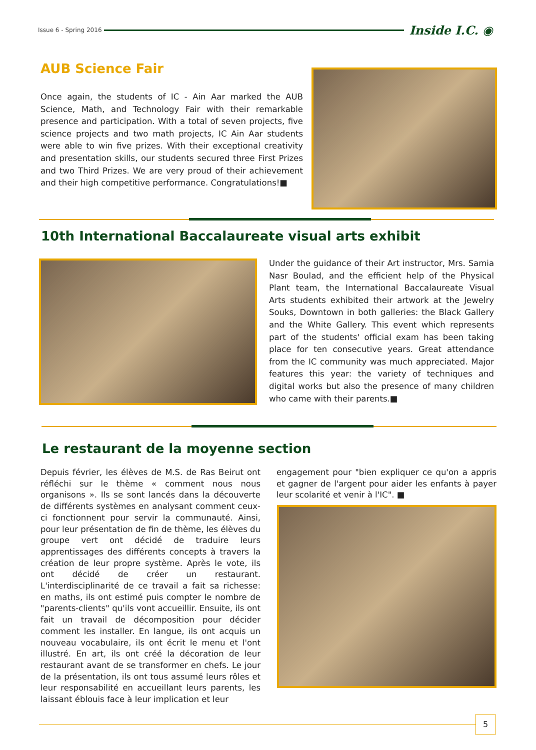Issue 6 - Spring 2016 Inside I.C. ◉
AUB Science Fair
Once again, the students of IC - Ain Aar marked the AUB Science, Math, and Technology Fair with their remarkable presence and participation. With a total of seven projects, five science projects and two math projects, IC Ain Aar students were able to win five prizes. With their exceptional creativity and presentation skills, our students secured three First Prizes and two Third Prizes. We are very proud of their achievement and their high competitive performance. Congratulations!■
10th International Baccalaureate visual arts exhibit
Under the guidance of their Art instructor, Mrs. Samia Nasr Boulad, and the efficient help of the Physical Plant team, the International Baccalaureate Visual Arts students exhibited their artwork at the Jewelry Souks, Downtown in both galleries: the Black Gallery and the White Gallery. This event which represents part of the students' official exam has been taking place for ten consecutive years. Great attendance from the IC community was much appreciated. Major features this year: the variety of techniques and digital works but also the presence of many children who came with their parents.■
Le restaurant de la moyenne section
Depuis février, les élèves de M.S. de Ras Beirut ont réfléchi sur le thème « comment nous nous organisons ». Ils se sont lancés dans la découverte de différents systèmes en analysant comment ceux-ci fonctionnent pour servir la communauté. Ainsi, pour leur présentation de fin de thème, les élèves du groupe vert ont décidé de traduire leurs apprentissages des différents concepts à travers la création de leur propre système. Après le vote, ils ont décidé de créer un restaurant. L'interdisciplinarité de ce travail a fait sa richesse: en maths, ils ont estimé puis compter le nombre de "parents-clients" qu'ils vont accueillir. Ensuite, ils ont fait un travail de décomposition pour décider comment les installer. En langue, ils ont acquis un nouveau vocabulaire, ils ont écrit le menu et l'ont illustré. En art, ils ont créé la décoration de leur restaurant avant de se transformer en chefs. Le jour de la présentation, ils ont tous assumé leurs rôles et leur responsabilité en accueillant leurs parents, les laissant éblouis face à leur implication et leur
engagement pour "bien expliquer ce qu'on a appris et gagner de l'argent pour aider les enfants à payer leur scolarité et venir à l'IC". ■
5